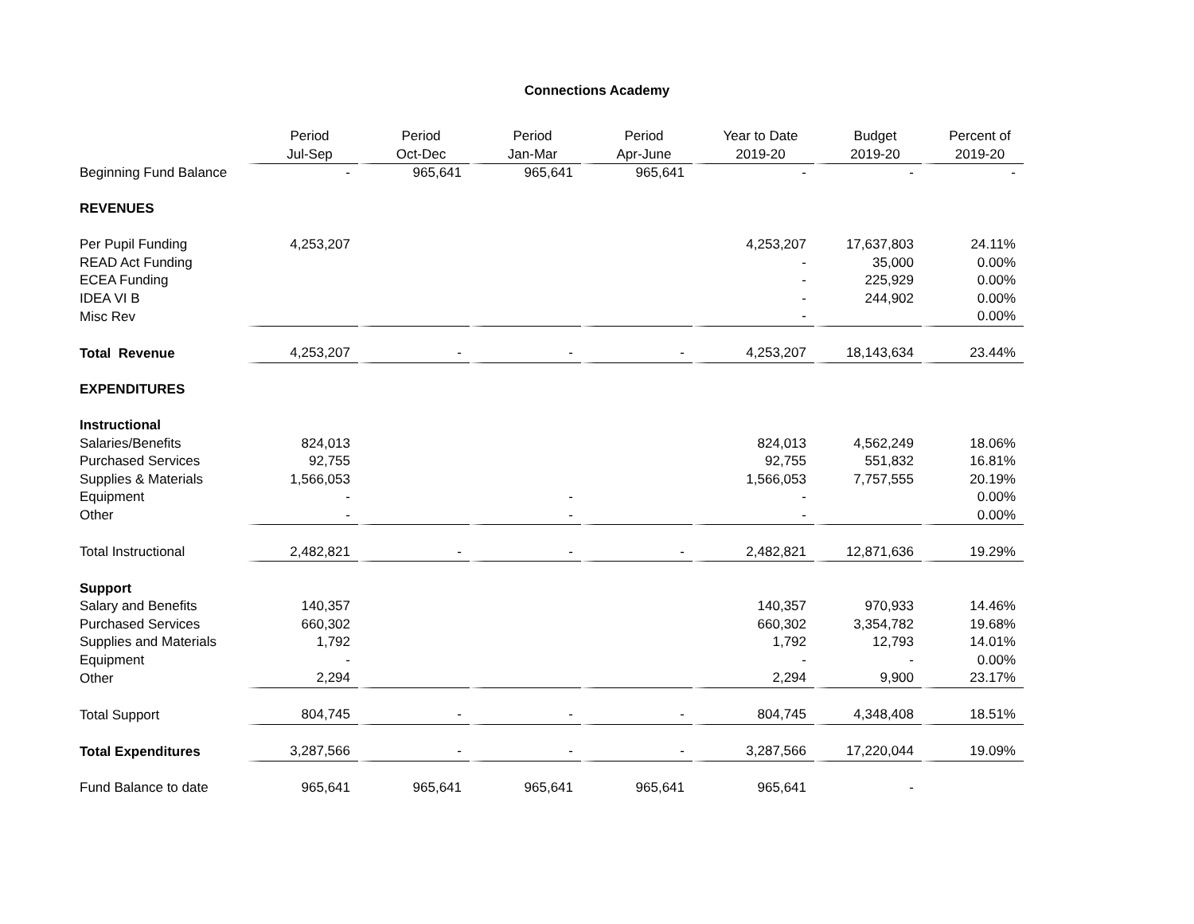Connections Academy
| | Period | Period | Period | Period | Year to Date | Budget | Percent of |
| --- | --- | --- | --- | --- | --- | --- | --- |
| | Jul-Sep | Oct-Dec | Jan-Mar | Apr-June | 2019-20 | 2019-20 | 2019-20 |
| Beginning Fund Balance | - | 965,641 | 965,641 | 965,641 | - | - | - |
| REVENUES | | | | | | | |
| Per Pupil Funding | 4,253,207 | | | | 4,253,207 | 17,637,803 | 24.11% |
| READ Act Funding | | | | | - | 35,000 | 0.00% |
| ECEA Funding | | | | | - | 225,929 | 0.00% |
| IDEA VI B | | | | | - | 244,902 | 0.00% |
| Misc Rev | | | | | - | | 0.00% |
| Total Revenue | 4,253,207 | - | - | - | 4,253,207 | 18,143,634 | 23.44% |
| EXPENDITURES | | | | | | | |
| Instructional | | | | | | | |
| Salaries/Benefits | 824,013 | | | | 824,013 | 4,562,249 | 18.06% |
| Purchased Services | 92,755 | | | | 92,755 | 551,832 | 16.81% |
| Supplies & Materials | 1,566,053 | | | | 1,566,053 | 7,757,555 | 20.19% |
| Equipment | - | | - | | - | | 0.00% |
| Other | - | | - | | - | | 0.00% |
| Total Instructional | 2,482,821 | - | - | - | 2,482,821 | 12,871,636 | 19.29% |
| Support | | | | | | | |
| Salary and Benefits | 140,357 | | | | 140,357 | 970,933 | 14.46% |
| Purchased Services | 660,302 | | | | 660,302 | 3,354,782 | 19.68% |
| Supplies and Materials | 1,792 | | | | 1,792 | 12,793 | 14.01% |
| Equipment | - | | | | - | - | 0.00% |
| Other | 2,294 | | | | 2,294 | 9,900 | 23.17% |
| Total Support | 804,745 | - | - | - | 804,745 | 4,348,408 | 18.51% |
| Total Expenditures | 3,287,566 | - | - | - | 3,287,566 | 17,220,044 | 19.09% |
| Fund Balance to date | 965,641 | 965,641 | 965,641 | 965,641 | 965,641 | - | |